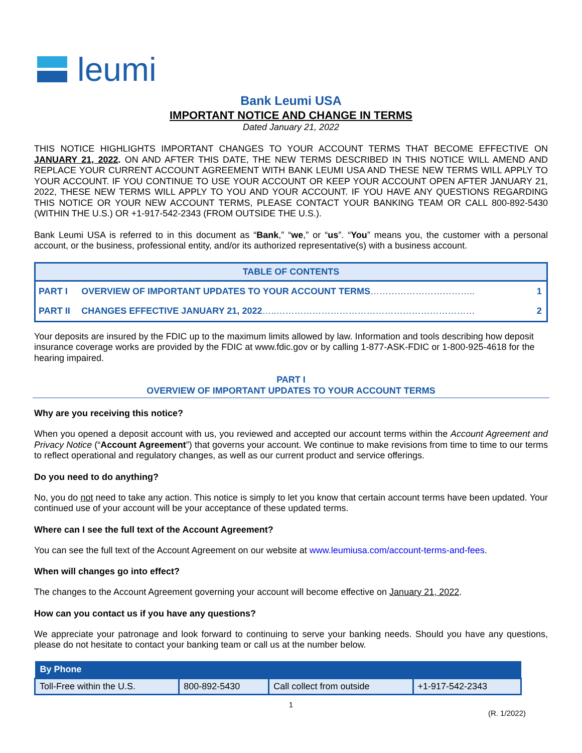leumi
Bank Leumi USA
IMPORTANT NOTICE AND CHANGE IN TERMS
Dated January 21, 2022
THIS NOTICE HIGHLIGHTS IMPORTANT CHANGES TO YOUR ACCOUNT TERMS THAT BECOME EFFECTIVE ON JANUARY 21, 2022. ON AND AFTER THIS DATE, THE NEW TERMS DESCRIBED IN THIS NOTICE WILL AMEND AND REPLACE YOUR CURRENT ACCOUNT AGREEMENT WITH BANK LEUMI USA AND THESE NEW TERMS WILL APPLY TO YOUR ACCOUNT. IF YOU CONTINUE TO USE YOUR ACCOUNT OR KEEP YOUR ACCOUNT OPEN AFTER JANUARY 21, 2022, THESE NEW TERMS WILL APPLY TO YOU AND YOUR ACCOUNT. IF YOU HAVE ANY QUESTIONS REGARDING THIS NOTICE OR YOUR NEW ACCOUNT TERMS, PLEASE CONTACT YOUR BANKING TEAM OR CALL 800-892-5430 (WITHIN THE U.S.) OR +1-917-542-2343 (FROM OUTSIDE THE U.S.).
Bank Leumi USA is referred to in this document as “Bank,” “we,” or “us”. “You” means you, the customer with a personal account, or the business, professional entity, and/or its authorized representative(s) with a business account.
| TABLE OF CONTENTS | | |
| --- | --- | --- |
| PART I | OVERVIEW OF IMPORTANT UPDATES TO YOUR ACCOUNT TERMS …………………………….. | 1 |
| PART II | CHANGES EFFECTIVE JANUARY 21, 2022 …..………………………………………………………… | 2 |
Your deposits are insured by the FDIC up to the maximum limits allowed by law. Information and tools describing how deposit insurance coverage works are provided by the FDIC at www.fdic.gov or by calling 1-877-ASK-FDIC or 1-800-925-4618 for the hearing impaired.
PART I
OVERVIEW OF IMPORTANT UPDATES TO YOUR ACCOUNT TERMS
Why are you receiving this notice?
When you opened a deposit account with us, you reviewed and accepted our account terms within the Account Agreement and Privacy Notice (“Account Agreement”) that governs your account. We continue to make revisions from time to time to our terms to reflect operational and regulatory changes, as well as our current product and service offerings.
Do you need to do anything?
No, you do not need to take any action. This notice is simply to let you know that certain account terms have been updated. Your continued use of your account will be your acceptance of these updated terms.
Where can I see the full text of the Account Agreement?
You can see the full text of the Account Agreement on our website at www.leumiusa.com/account-terms-and-fees.
When will changes go into effect?
The changes to the Account Agreement governing your account will become effective on January 21, 2022.
How can you contact us if you have any questions?
We appreciate your patronage and look forward to continuing to serve your banking needs. Should you have any questions, please do not hesitate to contact your banking team or call us at the number below.
| By Phone | | | |
| --- | --- | --- | --- |
| Toll-Free within the U.S. | 800-892-5430 | Call collect from outside | +1-917-542-2343 |
1
(R. 1/2022)